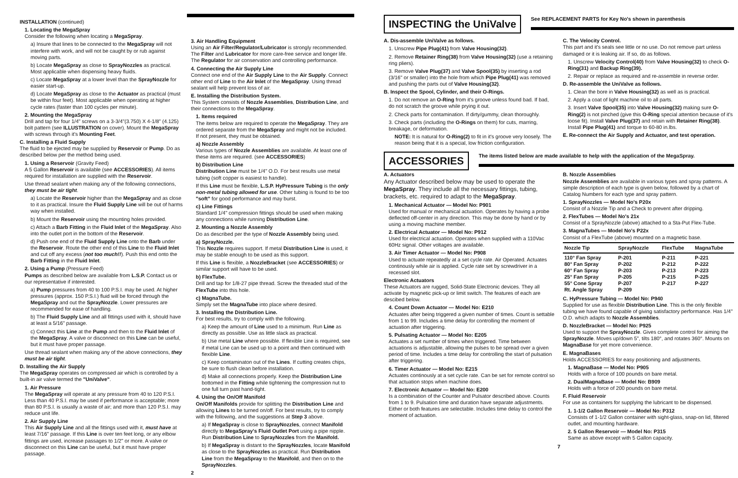INSTALLATION (continued)
1. Locating the MegaSpray
Consider the following when locating a MegaSpray.
a) Insure that lines to be connected to the MegaSpray will not interfere with work, and will not be caught by or rub against moving parts.
b) Locate MegaSpray as close to SprayNozzles as practical. Most applicable when dispensing heavy fluids.
c) Locate MegaSpray at a lower level than the SprayNozzle for easier start-up.
d) Locate MegaSpray as close to the Actuator as practical (must be within four feet). Most applicable when operating at higher cycle rates (faster than 100 cycles per minute).
2. Mounting the MegaSpray
Drill and tap for four 1/4" screws on a 3-3/4"(3.750) X 4-1/8" (4.125) bolt pattern (see ILLUSTRATION on cover). Mount the MegaSpray with screws through it's Mounting Feet.
C. Installing a Fluid Supply
The fluid to be ejected may be supplied by Reservoir or Pump. Do as described below per the method being used.
1. Using a Reservoir (Gravity Feed)
A 5 Gallon Reservoir is available (see ACCESSORIES). All items required for installation are supplied with the Reservoir.
Use thread sealant when making any of the following connections, they must be air tight.
a) Locate the Reservoir higher than the MegaSpray and as close to it as practical. Insure the Fluid Supply Line will be out of harms way when installed.
b) Mount the Reservoir using the mounting holes provided.
c) Attach a Barb Fitting in the Fluid Inlet of the MegaSpray. Also into the outlet port in the bottom of the Reservoir.
d) Push one end of the Fluid Supply Line onto the Barb under the Reservoir. Route the other end of this Line to the Fluid Inlet and cut off any excess (not too much!!). Push this end onto the Barb Fitting in the Fluid Inlet.
2. Using a Pump (Pressure Feed)
Pumps as described below are available from L.S.P. Contact us or our representative if interested.
a) Pump pressures from 40 to 100 P.S.I. may be used. At higher pressures (approx. 150 P.S.I.) fluid will be forced through the MegaSpray and out the SprayNozzle. Lower pressures are recommended for ease of handling.
b) The Fluid Supply Line and all fittings used with it, should have at least a 5/16" passage.
c) Connect this Line at the Pump and then to the Fluid Inlet of the MegaSpray. A valve or disconnect on this Line can be useful, but it must have proper passage.
Use thread sealant when making any of the above connections, they must be air tight.
D. Installing the Air Supply
The MegaSpray operates on compressed air which is controlled by a built-in air valve termed the "UniValve".
1. Air Pressure
The MegaSpray will operate at any pressure from 40 to 120 P.S.I. Less than 40 P.S.I. may be used if performance is acceptable; more than 80 P.S.I. is usually a waste of air; and more than 120 P.S.I. may reduce unit life.
2. Air Supply Line
This Air Supply Line and all the fittings used with it, must have at least 7/16" passage. If this Line is over ten feet long, or any elbow fittings are used, increase passages to 1/2" or more. A valve or disconnect on this Line can be useful, but it must have proper passage.
3. Air Handling Equipment
Using an Air Filter/Regulator/Lubricator is strongly recommended. The Filter and Lubricator for more care-free service and longer life. The Regulator for air conservation and controlling performance.
4. Connecting the Air Supply Line
Connect one end of the Air Supply Line to the Air Supply. Connect other end of Line to the Air Inlet of the MegaSpray. Using thread sealant will help prevent loss of air.
E. Installing the Distribution System.
This System consists of Nozzle Assemblies, Distribution Line, and their connections to the MegaSpray.
1. Items required
The items below are required to operate the MegaSpray. They are ordered separate from the MegaSpray and might not be included. If not present, they must be obtained.
a) Nozzle Assembly
Various types of Nozzle Assemblies are available. At least one of these items are required. (see ACCESSORIES)
b) Distribution Line
Distribution Line must be 1/4" O.D. For best results use metal tubing (soft copper is easiest to handle).
If this Line must be flexible, L.S.P. HyPressure Tubing is the only non-metal tubing allowed for use. Other tubing is found to be too "soft" for good performance and may burst.
c) Line Fittings
Standard 1/4" compression fittings should be used when making any connections while running Distribution Line.
2. Mounting a Nozzle Assembly
Do as described per the type of Nozzle Assembly being used.
a) SprayNozzle.
This Nozzle requires support. If metal Distribution Line is used, it may be stable enough to be used as this support.
If this Line is flexible, a NozzleBracket (see ACCESSORIES) or similar support will have to be used.
b) FlexTube.
Drill and tap for 1/8-27 pipe thread. Screw the threaded stud of the FlexTube into this hole.
c) MagnaTube.
Simply set the MagnaTube into place where desired.
3. Installing the Distribution Line.
For best results, try to comply with the following.
a) Keep the amount of Line used to a minimum. Run Line as directly as possible. Use as little slack as practical.
b) Use metal Line where possible. If flexible Line is required, see if metal Line can be used up to a point and then continued with flexible Line.
c) Keep contaminaton out of the Lines. If cutting creates chips, be sure to flush clean before installation.
d) Make all connections properly. Keep the Distribution Line bottomed in the Fitting while tightening the compression nut to one full turn past hand-tight.
4. Using the On/Off Manifold
On/Off Manifolds provide for splitting the Distribution Line and allowing Lines to be turned on/off. For best results, try to comply with the following, and the suggestions at Step 3 above.
a) If MegaSpray is close to SprayNozzles, connect Manifold directly to MegaSpray's Fluid Outlet Port using a pipe nipple. Run Distribution Line to SprayNozzles from the Manifold.
b) If MegaSpray is distant to the SprayNozzles, locate Manifold as close to the SprayNozzles as practical. Run Distribution Line from the MegaSpray to the Manifold, and then on to the SprayNozzles.
2
INSPECTING the UniValve
See REPLACEMENT PARTS for Key No's shown in parenthesis
A. Dis-assemble UniValve as follows.
1. Unscrew Pipe Plug(41) from Valve Housing(32).
2. Remove Retainer Ring(38) from Valve Housing(32) (use a retaining ring pliers).
3. Remove Valve Plug(37) and Valve Spool(35) by inserting a rod (3/16" or smaller) into the hole from which Pipe Plug(41) was removed and pushing the parts out of Valve Housing(32).
B. Inspect the Spool, Cylinder, and their O-Rings.
1. Do not remove an O-Ring from it's groove unless found bad. If bad, do not scratch the groove while prying it out.
2. Check parts for contamination. If dirty/gummy, clean thoroughly.
3. Check parts (including the O-Rings on them) for cuts, marring, breakage, or deformation.
NOTE: It is natural for O-Ring(2) to fit in it's groove very loosely. The reason being that it is a special, low friction configuration.
C. The Velocity Control.
This part and it's seals see little or no use. Do not remove part unless damaged or it is leaking air. If so, do as follows.
1. Unscrew Velocity Control(40) from Valve Housing(32) to check O-Ring(31) and Backup Ring(39).
2. Repair or replace as required and re-assemble in reverse order.
D. Re-assemble the UniValve as follows.
1. Clean the bore in Valve Housing(32) as well as is practical.
2. Apply a coat of light machine oil to all parts.
3. Insert Valve Spool(35) into Valve Housing(32) making sure O-Ring(2) is not pinched (give this O-Ring special attention because of it's loose fit). Install Valve Plug(37) and retain with Retainer Ring(38). Install Pipe Plug(41) and torque to 60-80 in.lbs.
E. Re-connect the Air Supply and Actuator, and test operation.
ACCESSORIES
The items listed below are made available to help with the application of the MegaSpray.
A. Actuators
Any Actuator described below may be used to operate the MegaSpray. They include all the necessary fittings, tubing, brackets, etc. required to adapt to the MegaSpray.
1. Mechanical Actuator — Model No: P901
Used for manual or mechanical actuation. Operates by having a probe deflected off-center in any direction. This may be done by hand or by using a moving machine member.
2. Electrical Actuator — Model No: P912
Used for electrical actuation. Operates when supplied with a 110Vac 60Hz signal. Other voltages are available.
3. Air Timer Actuator — Model No: P908
Used to actuate repeatedly at a set cycle rate. Air Operated. Actuates continously while air is applied. Cycle rate set by screwdriver in a recessed slot.
Electronic Actuators
These Actuators are rugged, Solid-State Electronic devices. They all activate by magnetic pick-up or limit switch. The features of each are descibed below.
4. Count Down Actuator — Model No: E210
Actuates after being triggered a given number of times. Count is settable from 1 to 99. Includes a time delay for controlling the moment of actuation after triggering.
5. Pulsating Actuator — Model No: E205
Actuates a set number of times when triggered. Time between actuations is adjustable, allowing the pulses to be spread over a given period of time. Includes a time delay for controlling the start of pulsation after triggering.
6. Timer Actuator — Model No: E215
Actuates continously at a set cycle rate. Can be set for remote control so that actuation stops when machine does.
7. Electronic Actuator — Model No: E200
Is a combination of the Counter and Pulsator described above. Counts from 1 to 9. Pulsation time and duration have separate adjustments. Either or both features are selectable. Includes time delay to control the moment of actuation.
B. Nozzle Assemblies
Nozzle Assemblies are available in various types and spray patterns. A simple description of each type is given below, followed by a chart of Catalog Numbers for each type and spray pattern.
1. SprayNozzles — Model No's P20x
Consist of a Nozzle Tip and a Check to prevent after dripping.
2. FlexTubes — Model No's 21x
Consist of a SprayNozzle (above) attached to a Sta-Put Flex-Tube.
3. MagnaTubes — Model No's P22x
Consist of a FlexTube (above) mounted on a magnetic base.
| Nozzle Tip | SprayNozzle | FlexTube | MagnaTube |
| --- | --- | --- | --- |
| 110° Fan Spray 80° Fan Spray 60° Fan Spray 25° Fan Spray 55° Cone Spray Rt. Angle Spray | P-201 P-202 P-203 P-205 P-207 P-209 | P-211 P-212 P-213 P-215 P-217 | P-221 P-222 P-223 P-225 P-227 |
C. HyPressure Tubing — Model No: P940
Supplied for use as flexible Distribution Line. This is the only flexible tubing we have found capable of giving satisfactory performance. Has 1/4" O.D. which adapts to Nozzle Assemblies.
D. NozzleBracket — Model No: P925
Used to support the SprayNozzle. Gives complete control for aiming the SprayNozzle. Moves up/down 5", tilts 180°, and rotates 360°. Mounts on MagnaBase for yet more convenience.
E. MagnaBases
Holds ACCESSORIES for easy positioning and adjustments.
1. MagnaBase — Model No: P905
Holds with a force of 100 pounds on bare metal.
2. DualMagnaBase — Model No: B909
Holds with a force of 200 pounds on bare metal.
F. Fluid Reservoir
For use as containers for supplying the lubricant to be dispensed.
1. 1-1/2 Gallon Reservoir — Model No: P312
Consists of 1-1/2 Gallon container with sight-glass, snap-on lid, filtered outlet, and mounting hardware.
2. 5 Gallon Reservoir — Model No: P315
Same as above except with 5 Gallon capacity.
7